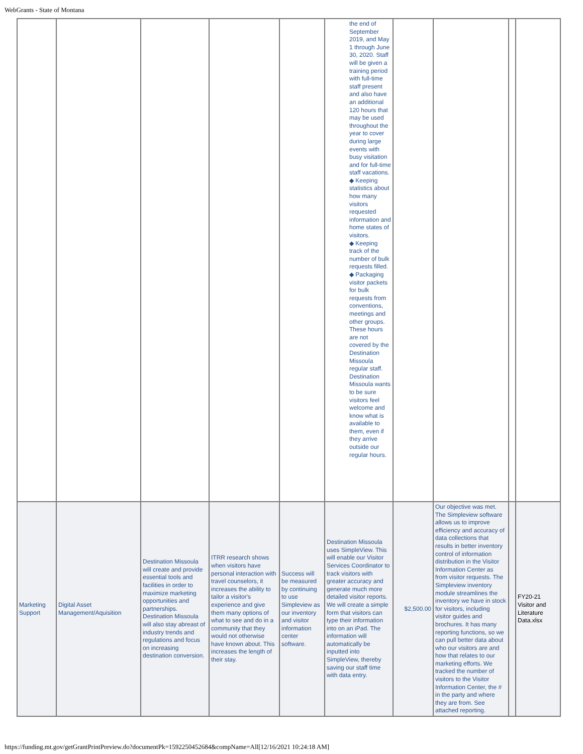WebGrants - State of Montana
| | | | | | the end of September 2019, and May 1 through June 30, 2020. Staff will be given a training period with full-time staff present and also have an additional 120 hours that may be used throughout the year to cover during large events with busy visitation and for full-time staff vacations. ◆ Keeping statistics about how many visitors requested information and home states of visitors. ◆ Keeping track of the number of bulk requests filled. ◆ Packaging visitor packets for bulk requests from conventions, meetings and other groups. These hours are not covered by the Destination Missoula regular staff. Destination Missoula wants to be sure visitors feel welcome and know what is available to them, even if they arrive outside our regular hours. | | | | |
| Marketing Support | Digital Asset Management/Aquisition | Destination Missoula will create and provide essential tools and facilities in order to maximize marketing opportunities and partnerships. Destination Missoula will also stay abreast of industry trends and regulations and focus on increasing destination conversion. | ITRR research shows when visitors have personal interaction with travel counselors, it increases the ability to tailor a visitor's experience and give them many options of what to see and do in a community that they would not otherwise have known about. This increases the length of their stay. | Success will be measured by continuing to use Simpleview as our inventory and visitor information center software. | Destination Missoula uses SimpleView. This will enable our Visitor Services Coordinator to track visitors with greater accuracy and generate much more detailed visitor reports. We will create a simple form that visitors can type their information into on an iPad. The information will automatically be inputted into SimpleView, thereby saving our staff time with data entry. | $2,500.00 | Our objective was met. The Simpleview software allows us to improve efficiency and accuracy of data collections that results in better inventory control of information distribution in the Visitor Information Center as from visitor requests. The Simpleview inventory module streamlines the inventory we have in stock for visitors, including visitor guides and brochures. It has many reporting functions, so we can pull better data about who our visitors are and how that relates to our marketing efforts. We tracked the number of visitors to the Visitor Information Center, the # in the party and where they are from. See attached reporting. | | FY20-21 Visitor and Literature Data.xlsx |
https://funding.mt.gov/getGrantPrintPreview.do?documentPk=1592250452684&compName=All[12/16/2021 10:24:18 AM]